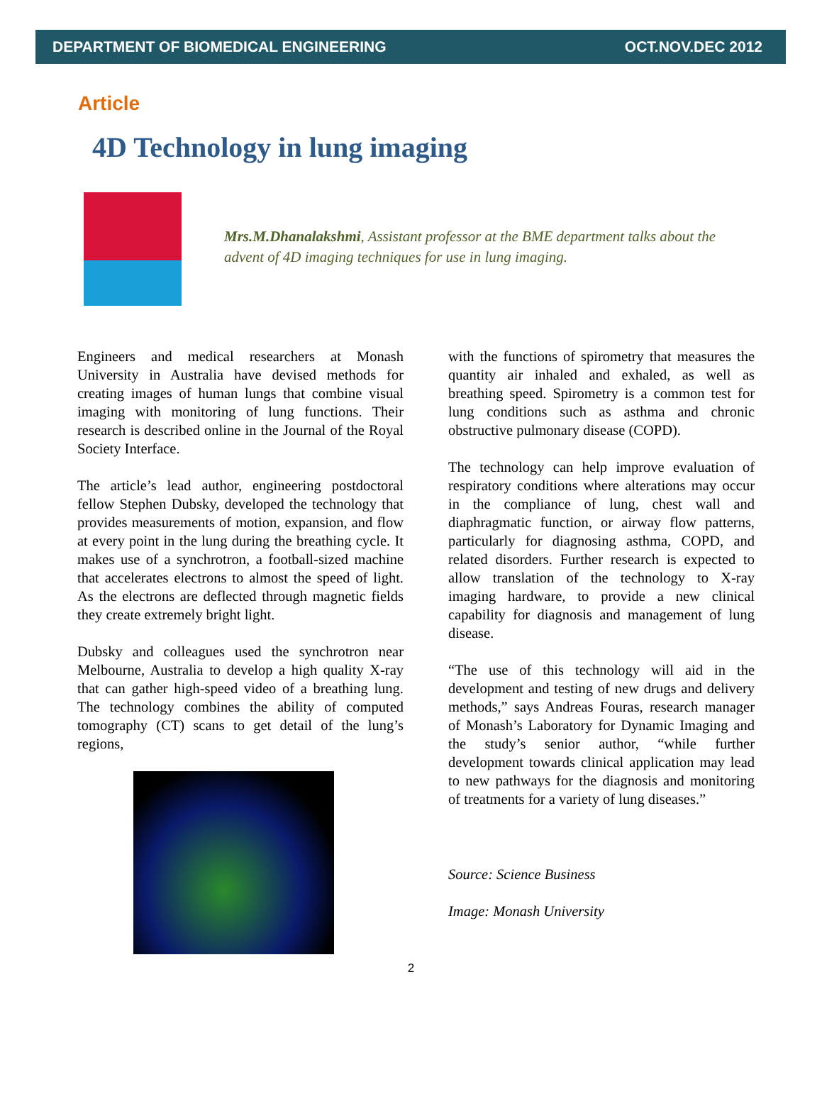DEPARTMENT OF BIOMEDICAL ENGINEERING OCT.NOV.DEC 2012
Article
4D Technology in lung imaging
Mrs.M.Dhanalakshmi, Assistant professor at the BME department talks about the advent of 4D imaging techniques for use in lung imaging.
Engineers and medical researchers at Monash University in Australia have devised methods for creating images of human lungs that combine visual imaging with monitoring of lung functions. Their research is described online in the Journal of the Royal Society Interface.
The article’s lead author, engineering postdoctoral fellow Stephen Dubsky, developed the technology that provides measurements of motion, expansion, and flow at every point in the lung during the breathing cycle. It makes use of a synchrotron, a football-sized machine that accelerates electrons to almost the speed of light. As the electrons are deflected through magnetic fields they create extremely bright light.
Dubsky and colleagues used the synchrotron near Melbourne, Australia to develop a high quality X-ray that can gather high-speed video of a breathing lung. The technology combines the ability of computed tomography (CT) scans to get detail of the lung’s regions,
with the functions of spirometry that measures the quantity air inhaled and exhaled, as well as breathing speed. Spirometry is a common test for lung conditions such as asthma and chronic obstructive pulmonary disease (COPD).
The technology can help improve evaluation of respiratory conditions where alterations may occur in the compliance of lung, chest wall and diaphragmatic function, or airway flow patterns, particularly for diagnosing asthma, COPD, and related disorders. Further research is expected to allow translation of the technology to X-ray imaging hardware, to provide a new clinical capability for diagnosis and management of lung disease.
“The use of this technology will aid in the development and testing of new drugs and delivery methods,” says Andreas Fouras, research manager of Monash’s Laboratory for Dynamic Imaging and the study’s senior author, “while further development towards clinical application may lead to new pathways for the diagnosis and monitoring of treatments for a variety of lung diseases.”
Source: Science Business
Image: Monash University
2